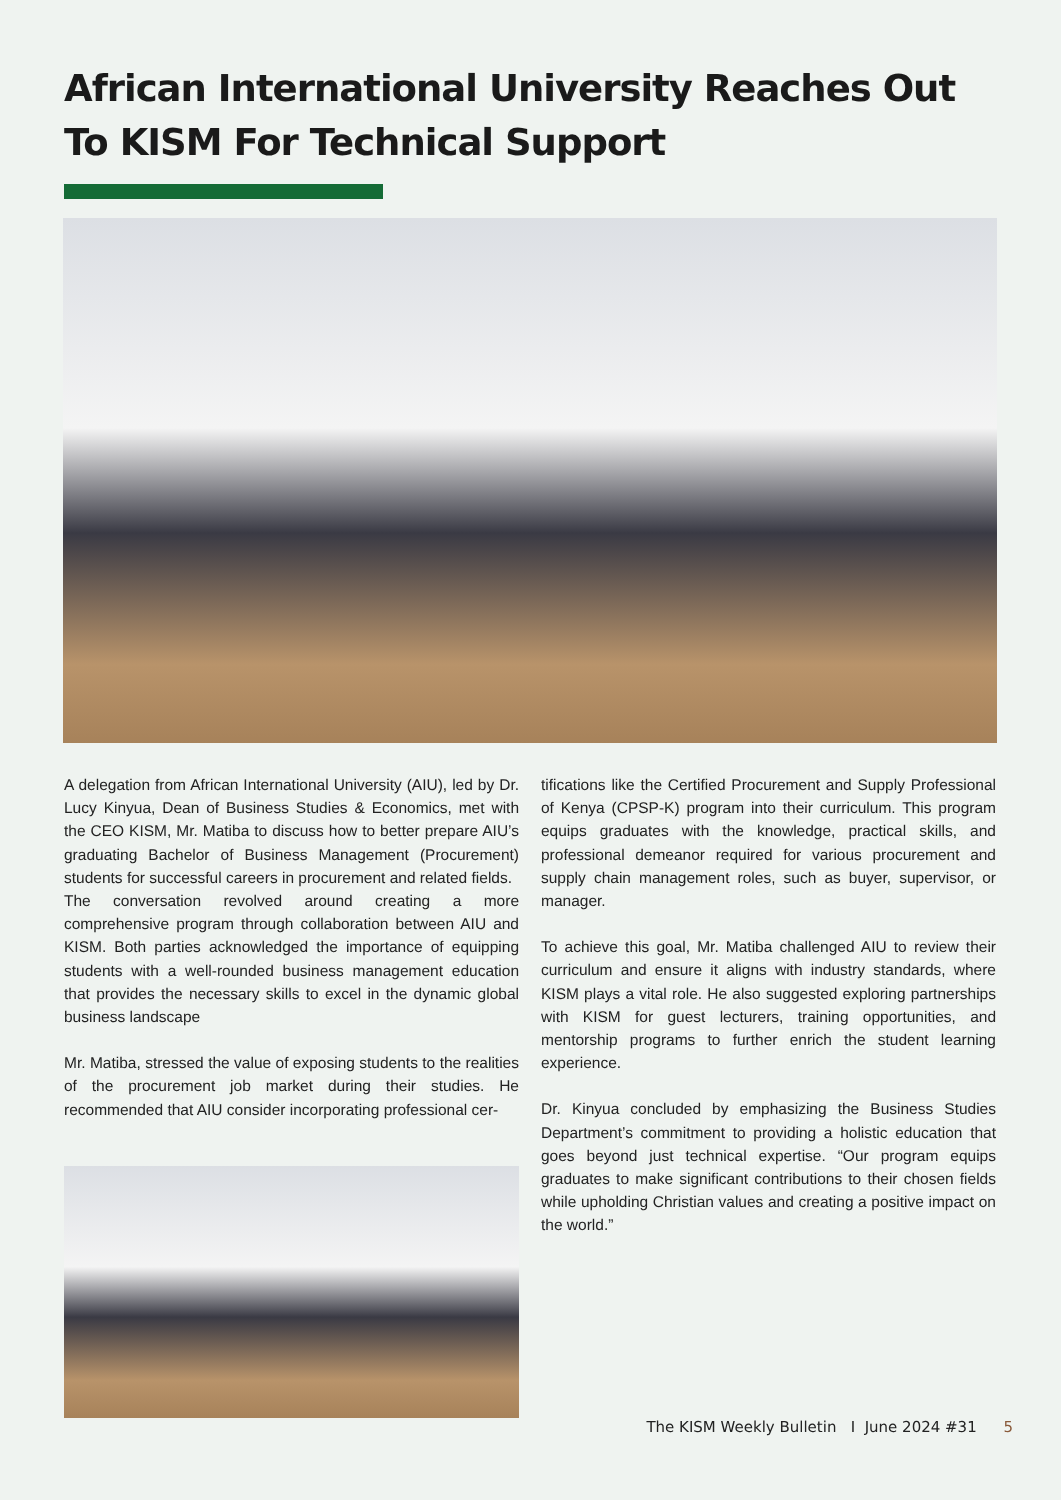African International University Reaches Out To KISM For Technical Support
A delegation from African International University (AIU), led by Dr. Lucy Kinyua, Dean of Business Studies & Economics, met with the CEO KISM, Mr. Matiba to discuss how to better prepare AIU’s graduating Bachelor of Business Management (Procurement) students for successful careers in procurement and related fields.
The conversation revolved around creating a more comprehensive program through collaboration between AIU and KISM. Both parties acknowledged the importance of equipping students with a well-rounded business management education that provides the necessary skills to excel in the dynamic global business landscape
Mr. Matiba, stressed the value of exposing students to the realities of the procurement job market during their studies. He recommended that AIU consider incorporating professional cer-
tifications like the Certified Procurement and Supply Professional of Kenya (CPSP-K) program into their curriculum. This program equips graduates with the knowledge, practical skills, and professional demeanor required for various procurement and supply chain management roles, such as buyer, supervisor, or manager.
To achieve this goal, Mr. Matiba challenged AIU to review their curriculum and ensure it aligns with industry standards, where KISM plays a vital role. He also suggested exploring partnerships with KISM for guest lecturers, training opportunities, and mentorship programs to further enrich the student learning experience.
Dr. Kinyua concluded by emphasizing the Business Studies Department’s commitment to providing a holistic education that goes beyond just technical expertise. “Our program equips graduates to make significant contributions to their chosen fields while upholding Christian values and creating a positive impact on the world.”
The KISM Weekly Bulletin I June 2024 #31 5